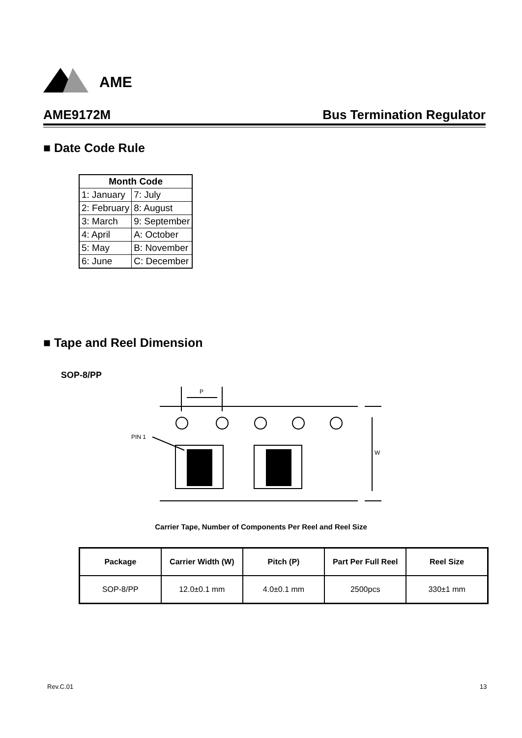AME
AME9172M Bus Termination Regulator
■ Date Code Rule
| Month Code | |
| --- | --- |
| 1: January | 7: July |
| 2: February | 8: August |
| 3: March | 9: September |
| 4: April | A: October |
| 5: May | B: November |
| 6: June | C: December |
■ Tape and Reel Dimension
SOP-8/PP
P
W
PIN 1
Carrier Tape, Number of Components Per Reel and Reel Size
| Package | Carrier Width (W) | Pitch (P) | Part Per Full Reel | Reel Size |
| --- | --- | --- | --- | --- |
| SOP-8/PP | 12.0±0.1 mm | 4.0±0.1 mm | 2500pcs | 330±1 mm |
Rev.C.01 13